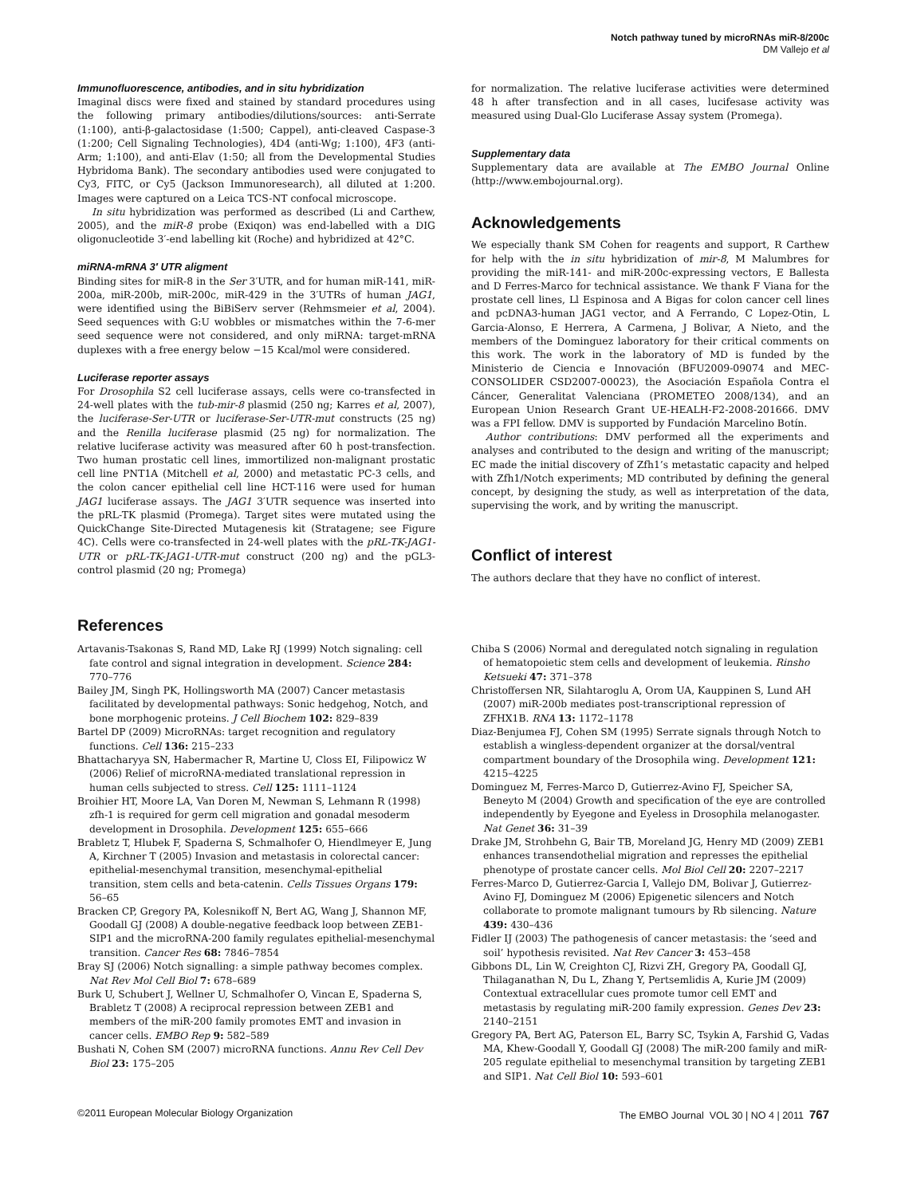Notch pathway tuned by microRNAs miR-8/200c
DM Vallejo et al
Immunofluorescence, antibodies, and in situ hybridization
Imaginal discs were fixed and stained by standard procedures using the following primary antibodies/dilutions/sources: anti-Serrate (1:100), anti-β-galactosidase (1:500; Cappel), anti-cleaved Caspase-3 (1:200; Cell Signaling Technologies), 4D4 (anti-Wg; 1:100), 4F3 (anti-Arm; 1:100), and anti-Elav (1:50; all from the Developmental Studies Hybridoma Bank). The secondary antibodies used were conjugated to Cy3, FITC, or Cy5 (Jackson Immunoresearch), all diluted at 1:200. Images were captured on a Leica TCS-NT confocal microscope.
In situ hybridization was performed as described (Li and Carthew, 2005), and the miR-8 probe (Exiqon) was end-labelled with a DIG oligonucleotide 3′-end labelling kit (Roche) and hybridized at 42°C.
miRNA-mRNA 3′ UTR aligment
Binding sites for miR-8 in the Ser 3′UTR, and for human miR-141, miR-200a, miR-200b, miR-200c, miR-429 in the 3′UTRs of human JAG1, were identified using the BiBiServ server (Rehmsmeier et al, 2004). Seed sequences with G:U wobbles or mismatches within the 7-6-mer seed sequence were not considered, and only miRNA: target-mRNA duplexes with a free energy below −15 Kcal/mol were considered.
Luciferase reporter assays
For Drosophila S2 cell luciferase assays, cells were co-transfected in 24-well plates with the tub-mir-8 plasmid (250 ng; Karres et al, 2007), the luciferase-Ser-UTR or luciferase-Ser-UTR-mut constructs (25 ng) and the Renilla luciferase plasmid (25 ng) for normalization. The relative luciferase activity was measured after 60 h post-transfection. Two human prostatic cell lines, immortilized non-malignant prostatic cell line PNT1A (Mitchell et al, 2000) and metastatic PC-3 cells, and the colon cancer epithelial cell line HCT-116 were used for human JAG1 luciferase assays. The JAG1 3′UTR sequence was inserted into the pRL-TK plasmid (Promega). Target sites were mutated using the QuickChange Site-Directed Mutagenesis kit (Stratagene; see Figure 4C). Cells were co-transfected in 24-well plates with the pRL-TK-JAG1-UTR or pRL-TK-JAG1-UTR-mut construct (200 ng) and the pGL3-control plasmid (20 ng; Promega)
for normalization. The relative luciferase activities were determined 48 h after transfection and in all cases, lucifesase activity was measured using Dual-Glo Luciferase Assay system (Promega).
Supplementary data
Supplementary data are available at The EMBO Journal Online (http://www.embojournal.org).
Acknowledgements
We especially thank SM Cohen for reagents and support, R Carthew for help with the in situ hybridization of mir-8, M Malumbres for providing the miR-141- and miR-200c-expressing vectors, E Ballesta and D Ferres-Marco for technical assistance. We thank F Viana for the prostate cell lines, Ll Espinosa and A Bigas for colon cancer cell lines and pcDNA3-human JAG1 vector, and A Ferrando, C Lopez-Otin, L Garcia-Alonso, E Herrera, A Carmena, J Bolivar, A Nieto, and the members of the Dominguez laboratory for their critical comments on this work. The work in the laboratory of MD is funded by the Ministerio de Ciencia e Innovación (BFU2009-09074 and MEC-CONSOLIDER CSD2007-00023), the Asociación Española Contra el Cáncer, Generalitat Valenciana (PROMETEO 2008/134), and an European Union Research Grant UE-HEALH-F2-2008-201666. DMV was a FPI fellow. DMV is supported by Fundación Marcelino Botín.
Author contributions: DMV performed all the experiments and analyses and contributed to the design and writing of the manuscript; EC made the initial discovery of Zfh1’s metastatic capacity and helped with Zfh1/Notch experiments; MD contributed by defining the general concept, by designing the study, as well as interpretation of the data, supervising the work, and by writing the manuscript.
Conflict of interest
The authors declare that they have no conflict of interest.
References
Artavanis-Tsakonas S, Rand MD, Lake RJ (1999) Notch signaling: cell fate control and signal integration in development. Science 284: 770–776
Bailey JM, Singh PK, Hollingsworth MA (2007) Cancer metastasis facilitated by developmental pathways: Sonic hedgehog, Notch, and bone morphogenic proteins. J Cell Biochem 102: 829–839
Bartel DP (2009) MicroRNAs: target recognition and regulatory functions. Cell 136: 215–233
Bhattacharyya SN, Habermacher R, Martine U, Closs EI, Filipowicz W (2006) Relief of microRNA-mediated translational repression in human cells subjected to stress. Cell 125: 1111–1124
Broihier HT, Moore LA, Van Doren M, Newman S, Lehmann R (1998) zfh-1 is required for germ cell migration and gonadal mesoderm development in Drosophila. Development 125: 655–666
Brabletz T, Hlubek F, Spaderna S, Schmalhofer O, Hiendlmeyer E, Jung A, Kirchner T (2005) Invasion and metastasis in colorectal cancer: epithelial-mesenchymal transition, mesenchymal-epithelial transition, stem cells and beta-catenin. Cells Tissues Organs 179: 56–65
Bracken CP, Gregory PA, Kolesnikoff N, Bert AG, Wang J, Shannon MF, Goodall GJ (2008) A double-negative feedback loop between ZEB1-SIP1 and the microRNA-200 family regulates epithelial-mesenchymal transition. Cancer Res 68: 7846–7854
Bray SJ (2006) Notch signalling: a simple pathway becomes complex. Nat Rev Mol Cell Biol 7: 678–689
Burk U, Schubert J, Wellner U, Schmalhofer O, Vincan E, Spaderna S, Brabletz T (2008) A reciprocal repression between ZEB1 and members of the miR-200 family promotes EMT and invasion in cancer cells. EMBO Rep 9: 582–589
Bushati N, Cohen SM (2007) microRNA functions. Annu Rev Cell Dev Biol 23: 175–205
Chiba S (2006) Normal and deregulated notch signaling in regulation of hematopoietic stem cells and development of leukemia. Rinsho Ketsueki 47: 371–378
Christoffersen NR, Silahtaroglu A, Orom UA, Kauppinen S, Lund AH (2007) miR-200b mediates post-transcriptional repression of ZFHX1B. RNA 13: 1172–1178
Diaz-Benjumea FJ, Cohen SM (1995) Serrate signals through Notch to establish a wingless-dependent organizer at the dorsal/ventral compartment boundary of the Drosophila wing. Development 121: 4215–4225
Dominguez M, Ferres-Marco D, Gutierrez-Avino FJ, Speicher SA, Beneyto M (2004) Growth and specification of the eye are controlled independently by Eyegone and Eyeless in Drosophila melanogaster. Nat Genet 36: 31–39
Drake JM, Strohbehn G, Bair TB, Moreland JG, Henry MD (2009) ZEB1 enhances transendothelial migration and represses the epithelial phenotype of prostate cancer cells. Mol Biol Cell 20: 2207–2217
Ferres-Marco D, Gutierrez-Garcia I, Vallejo DM, Bolivar J, Gutierrez-Avino FJ, Dominguez M (2006) Epigenetic silencers and Notch collaborate to promote malignant tumours by Rb silencing. Nature 439: 430–436
Fidler IJ (2003) The pathogenesis of cancer metastasis: the ‘seed and soil’ hypothesis revisited. Nat Rev Cancer 3: 453–458
Gibbons DL, Lin W, Creighton CJ, Rizvi ZH, Gregory PA, Goodall GJ, Thilaganathan N, Du L, Zhang Y, Pertsemlidis A, Kurie JM (2009) Contextual extracellular cues promote tumor cell EMT and metastasis by regulating miR-200 family expression. Genes Dev 23: 2140–2151
Gregory PA, Bert AG, Paterson EL, Barry SC, Tsykin A, Farshid G, Vadas MA, Khew-Goodall Y, Goodall GJ (2008) The miR-200 family and miR-205 regulate epithelial to mesenchymal transition by targeting ZEB1 and SIP1. Nat Cell Biol 10: 593–601
©2011 European Molecular Biology Organization The EMBO Journal VOL 30 | NO 4 | 2011 767